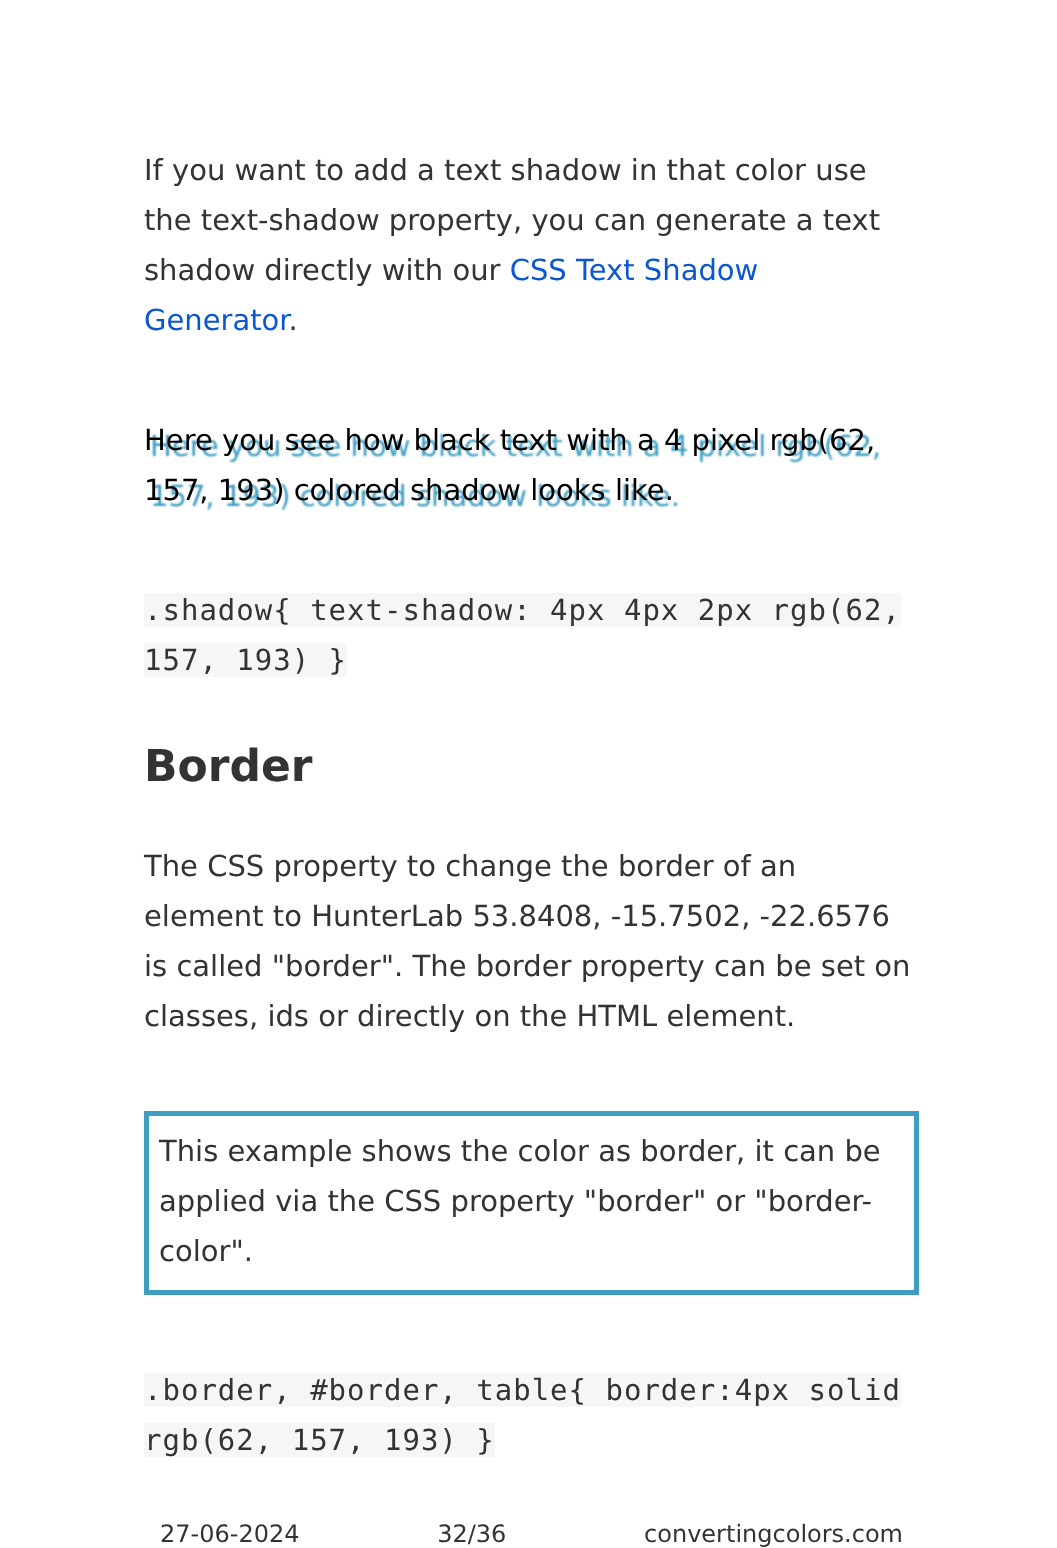If you want to add a text shadow in that color use the text-shadow property, you can generate a text shadow directly with our CSS Text Shadow Generator.
Here you see how black text with a 4 pixel rgb(62, 157, 193) colored shadow looks like.
.shadow{ text-shadow: 4px 4px 2px rgb(62, 157, 193) }
Border
The CSS property to change the border of an element to HunterLab 53.8408, -15.7502, -22.6576 is called "border". The border property can be set on classes, ids or directly on the HTML element.
This example shows the color as border, it can be applied via the CSS property "border" or "border-color".
.border, #border, table{ border:4px solid rgb(62, 157, 193) }
27-06-2024 32/36 convertingcolors.com